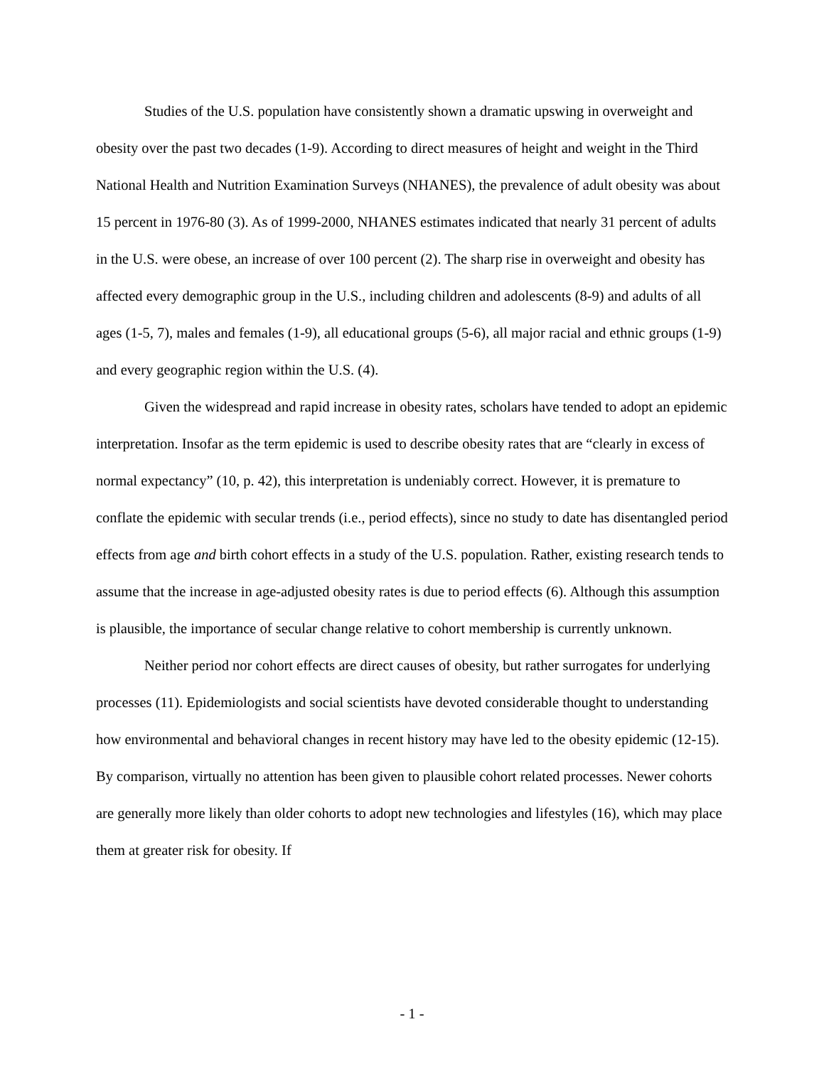Studies of the U.S. population have consistently shown a dramatic upswing in overweight and obesity over the past two decades (1-9). According to direct measures of height and weight in the Third National Health and Nutrition Examination Surveys (NHANES), the prevalence of adult obesity was about 15 percent in 1976-80 (3). As of 1999-2000, NHANES estimates indicated that nearly 31 percent of adults in the U.S. were obese, an increase of over 100 percent (2). The sharp rise in overweight and obesity has affected every demographic group in the U.S., including children and adolescents (8-9) and adults of all ages (1-5, 7), males and females (1-9), all educational groups (5-6), all major racial and ethnic groups (1-9) and every geographic region within the U.S. (4).
Given the widespread and rapid increase in obesity rates, scholars have tended to adopt an epidemic interpretation. Insofar as the term epidemic is used to describe obesity rates that are “clearly in excess of normal expectancy” (10, p. 42), this interpretation is undeniably correct. However, it is premature to conflate the epidemic with secular trends (i.e., period effects), since no study to date has disentangled period effects from age and birth cohort effects in a study of the U.S. population. Rather, existing research tends to assume that the increase in age-adjusted obesity rates is due to period effects (6). Although this assumption is plausible, the importance of secular change relative to cohort membership is currently unknown.
Neither period nor cohort effects are direct causes of obesity, but rather surrogates for underlying processes (11). Epidemiologists and social scientists have devoted considerable thought to understanding how environmental and behavioral changes in recent history may have led to the obesity epidemic (12-15). By comparison, virtually no attention has been given to plausible cohort related processes. Newer cohorts are generally more likely than older cohorts to adopt new technologies and lifestyles (16), which may place them at greater risk for obesity. If
- 1 -